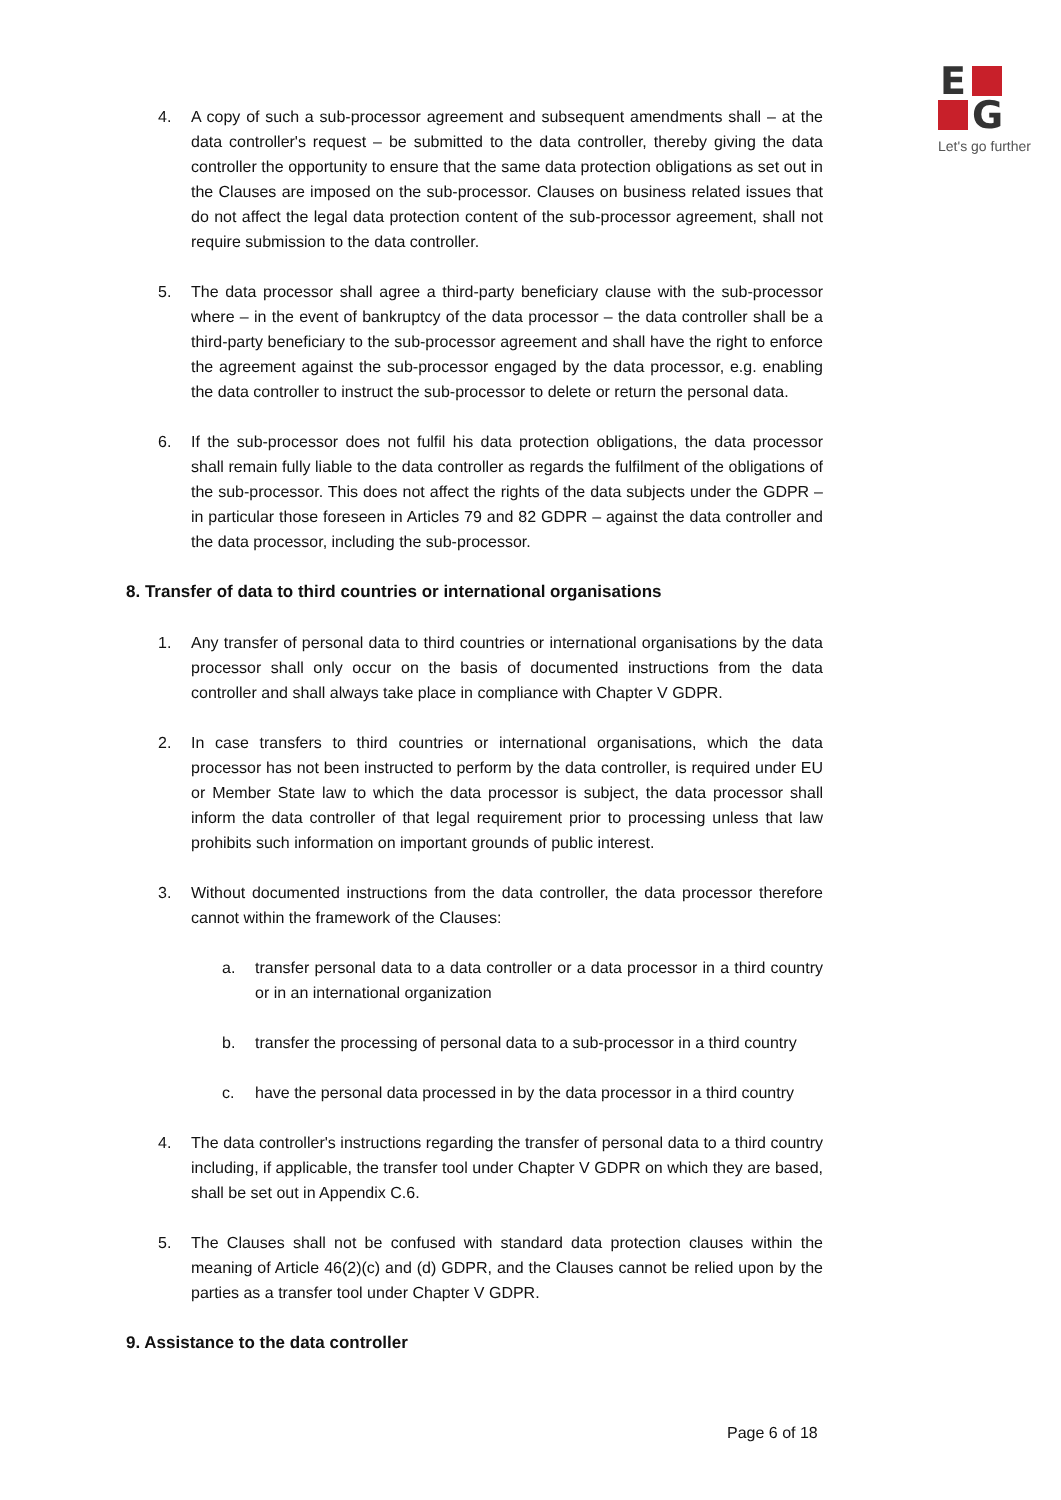E
G
Let's go further
4. A copy of such a sub-processor agreement and subsequent amendments shall – at the data controller's request – be submitted to the data controller, thereby giving the data controller the opportunity to ensure that the same data protection obligations as set out in the Clauses are imposed on the sub-processor. Clauses on business related issues that do not affect the legal data protection content of the sub-processor agreement, shall not require submission to the data controller.
5. The data processor shall agree a third-party beneficiary clause with the sub-processor where – in the event of bankruptcy of the data processor – the data controller shall be a third-party beneficiary to the sub-processor agreement and shall have the right to enforce the agreement against the sub-processor engaged by the data processor, e.g. enabling the data controller to instruct the sub-processor to delete or return the personal data.
6. If the sub-processor does not fulfil his data protection obligations, the data processor shall remain fully liable to the data controller as regards the fulfilment of the obligations of the sub-processor. This does not affect the rights of the data subjects under the GDPR – in particular those foreseen in Articles 79 and 82 GDPR – against the data controller and the data processor, including the sub-processor.
8. Transfer of data to third countries or international organisations
1. Any transfer of personal data to third countries or international organisations by the data processor shall only occur on the basis of documented instructions from the data controller and shall always take place in compliance with Chapter V GDPR.
2. In case transfers to third countries or international organisations, which the data processor has not been instructed to perform by the data controller, is required under EU or Member State law to which the data processor is subject, the data processor shall inform the data controller of that legal requirement prior to processing unless that law prohibits such information on important grounds of public interest.
3. Without documented instructions from the data controller, the data processor therefore cannot within the framework of the Clauses:
a. transfer personal data to a data controller or a data processor in a third country or in an international organization
b. transfer the processing of personal data to a sub-processor in a third country
c. have the personal data processed in by the data processor in a third country
4. The data controller's instructions regarding the transfer of personal data to a third country including, if applicable, the transfer tool under Chapter V GDPR on which they are based, shall be set out in Appendix C.6.
5. The Clauses shall not be confused with standard data protection clauses within the meaning of Article 46(2)(c) and (d) GDPR, and the Clauses cannot be relied upon by the parties as a transfer tool under Chapter V GDPR.
9. Assistance to the data controller
Page 6 of 18